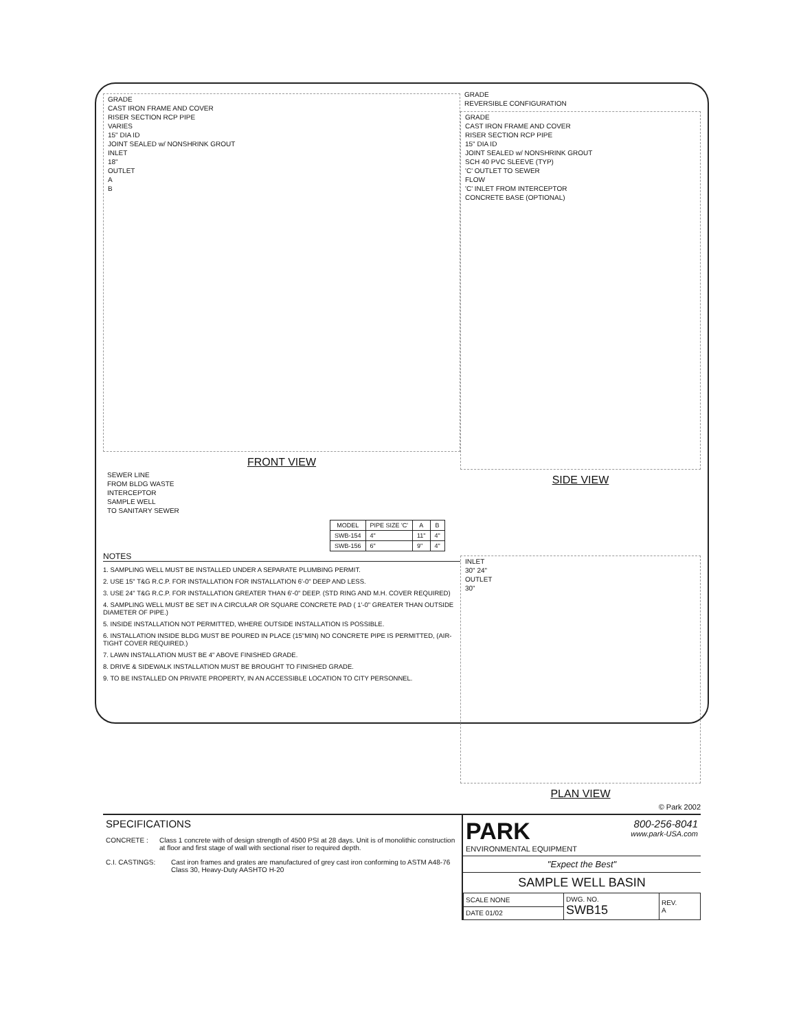GRADE
CAST IRON FRAME AND COVER
RISER SECTION RCP PIPE
VARIES
15" DIA ID
JOINT SEALED w/ NONSHRINK GROUT
INLET
18"
OUTLET
A
B
FRONT VIEW
SEWER LINE
FROM BLDG WASTE
INTERCEPTOR
SAMPLE WELL
TO SANITARY SEWER
| MODEL | PIPE SIZE 'C' | A | B |
| --- | --- | --- | --- |
| SWB-154 | 4" | 11" | 4" |
| SWB-156 | 6" | 9" | 4" |
GRADE
REVERSIBLE CONFIGURATION
GRADE
CAST IRON FRAME AND COVER
RISER SECTION RCP PIPE
15" DIA ID
JOINT SEALED w/ NONSHRINK GROUT
SCH 40 PVC SLEEVE (TYP)
'C' OUTLET TO SEWER
FLOW
'C' INLET FROM INTERCEPTOR
CONCRETE BASE (OPTIONAL)
SIDE VIEW
NOTES
1. SAMPLING WELL MUST BE INSTALLED UNDER A SEPARATE PLUMBING PERMIT.
2. USE 15" T&G R.C.P. FOR INSTALLATION FOR INSTALLATION 6'-0" DEEP AND LESS.
3. USE 24" T&G R.C.P. FOR INSTALLATION GREATER THAN 6'-0" DEEP. (STD RING AND M.H. COVER REQUIRED)
4. SAMPLING WELL MUST BE SET IN A CIRCULAR OR SQUARE CONCRETE PAD ( 1'-0" GREATER THAN OUTSIDE DIAMETER OF PIPE.)
5. INSIDE INSTALLATION NOT PERMITTED, WHERE OUTSIDE INSTALLATION IS POSSIBLE.
6. INSTALLATION INSIDE BLDG MUST BE POURED IN PLACE (15"MIN) NO CONCRETE PIPE IS PERMITTED, (AIR-TIGHT COVER REQUIRED.)
7. LAWN INSTALLATION MUST BE 4" ABOVE FINISHED GRADE.
8. DRIVE & SIDEWALK INSTALLATION MUST BE BROUGHT TO FINISHED GRADE.
9. TO BE INSTALLED ON PRIVATE PROPERTY, IN AN ACCESSIBLE LOCATION TO CITY PERSONNEL.
INLET
30" 24"
OUTLET
30"
PLAN VIEW
© Park 2002
SPECIFICATIONS
CONCRETE : Class 1 concrete with of design strength of 4500 PSI at 28 days. Unit is of monolithic construction at floor and first stage of wall with sectional riser to required depth.
C.I. CASTINGS: Cast iron frames and grates are manufactured of grey cast iron conforming to ASTM A48-76 Class 30, Heavy-Duty AASHTO H-20
PARK
ENVIRONMENTAL EQUIPMENT
800-256-8041
www.park-USA.com
"Expect the Best"
SAMPLE WELL BASIN
| SCALE NONE | DWG. NO. SWB15 | REV. A |
| DATE 01/02 | | |